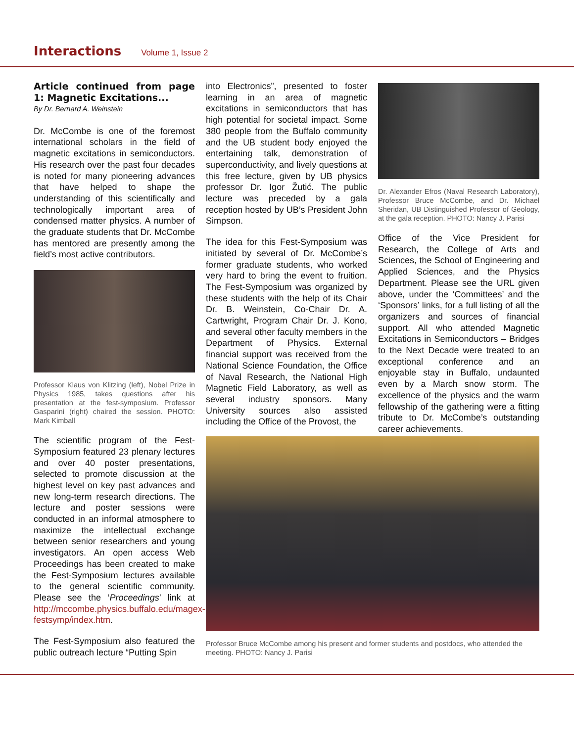Interactions
Volume 1, Issue 2
Article continued from page 1: Magnetic Excitations...
By Dr. Bernard A. Weinstein
Dr. McCombe is one of the foremost international scholars in the field of magnetic excitations in semiconductors. His research over the past four decades is noted for many pioneering advances that have helped to shape the understanding of this scientifically and technologically important area of condensed matter physics. A number of the graduate students that Dr. McCombe has mentored are presently among the field’s most active contributors.
Professor Klaus von Klitzing (left), Nobel Prize in Physics 1985, takes questions after his presentation at the fest-symposium. Professor Gasparini (right) chaired the session. PHOTO: Mark Kimball
The scientific program of the Fest-Symposium featured 23 plenary lectures and over 40 poster presentations, selected to promote discussion at the highest level on key past advances and new long-term research directions. The lecture and poster sessions were conducted in an informal atmosphere to maximize the intellectual exchange between senior researchers and young investigators. An open access Web Proceedings has been created to make the Fest-Symposium lectures available to the general scientific community. Please see the ‘Proceedings’ link at http://mccombe.physics.buffalo.edu/magex-festsymp/index.htm.
The Fest-Symposium also featured the public outreach lecture “Putting Spin
into Electronics”, presented to foster learning in an area of magnetic excitations in semiconductors that has high potential for societal impact. Some 380 people from the Buffalo community and the UB student body enjoyed the entertaining talk, demonstration of superconductivity, and lively questions at this free lecture, given by UB physics professor Dr. Igor Žutić. The public lecture was preceded by a gala reception hosted by UB’s President John Simpson.
The idea for this Fest-Symposium was initiated by several of Dr. McCombe’s former graduate students, who worked very hard to bring the event to fruition. The Fest-Symposium was organized by these students with the help of its Chair Dr. B. Weinstein, Co-Chair Dr. A. Cartwright, Program Chair Dr. J. Kono, and several other faculty members in the Department of Physics. External financial support was received from the National Science Foundation, the Office of Naval Research, the National High Magnetic Field Laboratory, as well as several industry sponsors. Many University sources also assisted including the Office of the Provost, the
Dr. Alexander Efros (Naval Research Laboratory), Professor Bruce McCombe, and Dr. Michael Sheridan, UB Distinguished Professor of Geology, at the gala reception. PHOTO: Nancy J. Parisi
Office of the Vice President for Research, the College of Arts and Sciences, the School of Engineering and Applied Sciences, and the Physics Department. Please see the URL given above, under the ‘Committees’ and the ‘Sponsors’ links, for a full listing of all the organizers and sources of financial support. All who attended Magnetic Excitations in Semiconductors – Bridges to the Next Decade were treated to an exceptional conference and an enjoyable stay in Buffalo, undaunted even by a March snow storm. The excellence of the physics and the warm fellowship of the gathering were a fitting tribute to Dr. McCombe’s outstanding career achievements.
Professor Bruce McCombe among his present and former students and postdocs, who attended the meeting. PHOTO: Nancy J. Parisi